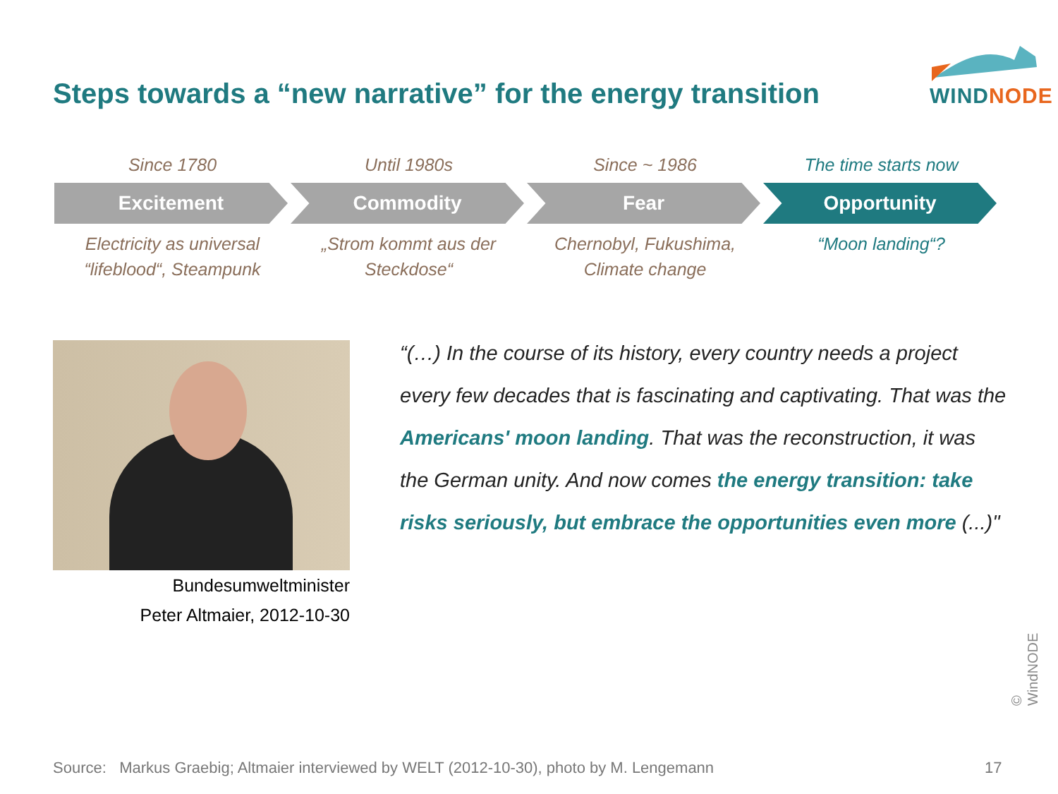Steps towards a “new narrative” for the energy transition
WINDNODE
Since 1780 Until 1980s Since ~ 1986 The time starts now
Excitement Commodity Fear Opportunity
Electricity as universal
“lifeblood“, Steampunk
„Strom kommt aus der
Steckdose“
Chernobyl, Fukushima,
Climate change
“Moon landing“?
Bundesumweltminister
Peter Altmaier, 2012-10-30
“(…) In the course of its history, every country needs a project every few decades that is fascinating and captivating. That was the Americans' moon landing. That was the reconstruction, it was the German unity. And now comes the energy transition: take risks seriously, but embrace the opportunities even more (...)"
© WindNODE
Source: Markus Graebig; Altmaier interviewed by WELT (2012-10-30), photo by M. Lengemann
17